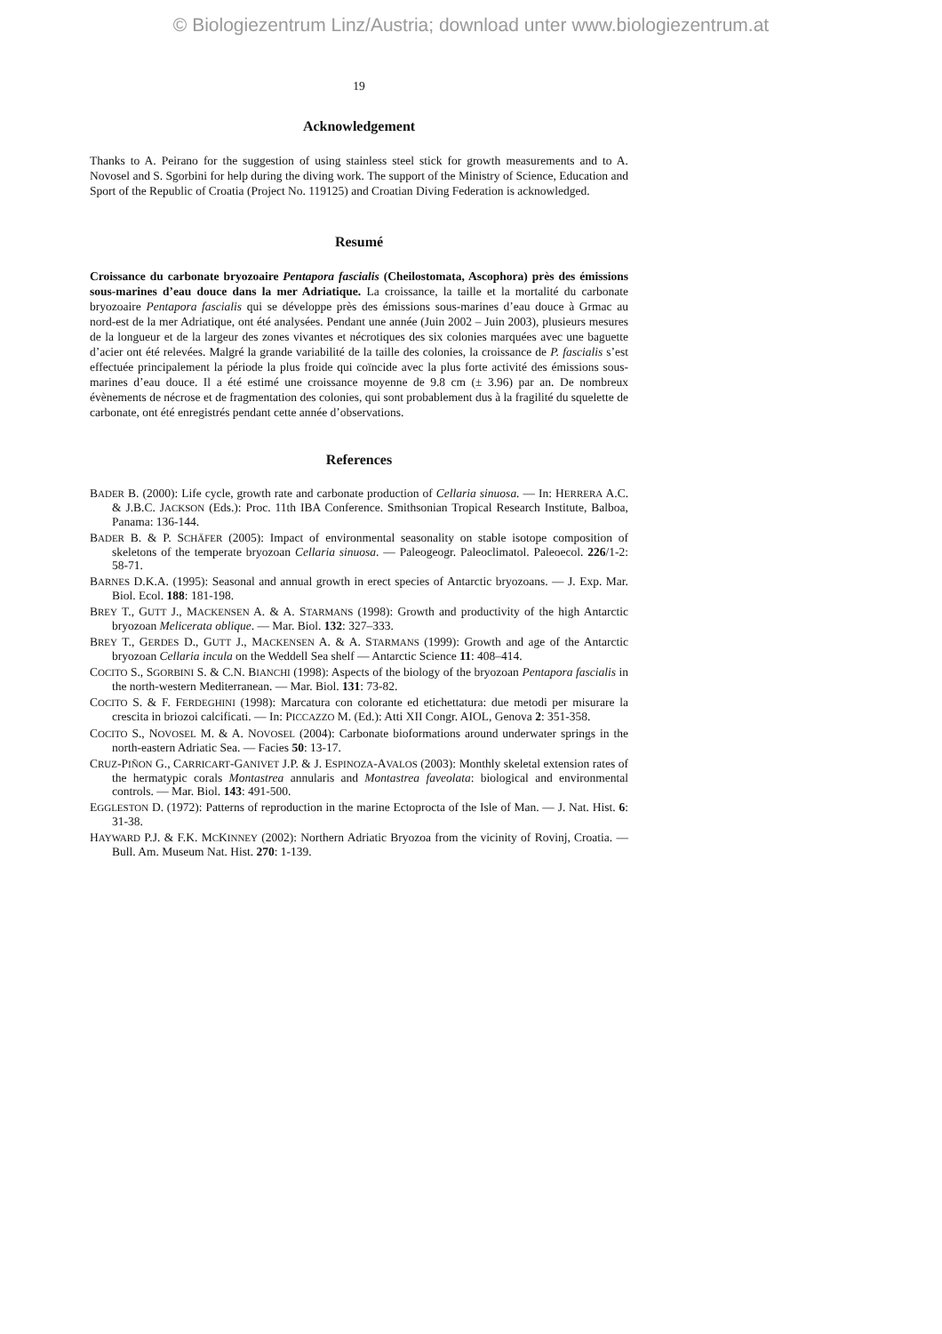© Biologiezentrum Linz/Austria; download unter www.biologiezentrum.at
19
Acknowledgement
Thanks to A. Peirano for the suggestion of using stainless steel stick for growth measurements and to A. Novosel and S. Sgorbini for help during the diving work. The support of the Ministry of Science, Education and Sport of the Republic of Croatia (Project No. 119125) and Croatian Diving Federation is acknowledged.
Resumé
Croissance du carbonate bryozoaire Pentapora fascialis (Cheilostomata, Ascophora) près des émissions sous-marines d’eau douce dans la mer Adriatique. La croissance, la taille et la mortalité du carbonate bryozoaire Pentapora fascialis qui se développe près des émissions sous-marines d’eau douce à Grmac au nord-est de la mer Adriatique, ont été analysées. Pendant une année (Juin 2002 – Juin 2003), plusieurs mesures de la longueur et de la largeur des zones vivantes et nécrotiques des six colonies marquées avec une baguette d’acier ont été relevées. Malgré la grande variabilité de la taille des colonies, la croissance de P. fascialis s’est effectuée principalement la période la plus froide qui coïncide avec la plus forte activité des émissions sous-marines d’eau douce. Il a été estimé une croissance moyenne de 9.8 cm (± 3.96) par an. De nombreux évènements de nécrose et de fragmentation des colonies, qui sont probablement dus à la fragilité du squelette de carbonate, ont été enregistrés pendant cette année d’observations.
References
BADER B. (2000): Life cycle, growth rate and carbonate production of Cellaria sinuosa. — In: HERRERA A.C. & J.B.C. JACKSON (Eds.): Proc. 11th IBA Conference. Smithsonian Tropical Research Institute, Balboa, Panama: 136-144.
BADER B. & P. SCHÄFER (2005): Impact of environmental seasonality on stable isotope composition of skeletons of the temperate bryozoan Cellaria sinuosa. — Paleogeogr. Paleoclimatol. Paleoecol. 226/1-2: 58-71.
BARNES D.K.A. (1995): Seasonal and annual growth in erect species of Antarctic bryozoans. — J. Exp. Mar. Biol. Ecol. 188: 181-198.
BREY T., GUTT J., MACKENSEN A. & A. STARMANS (1998): Growth and productivity of the high Antarctic bryozoan Melicerata oblique. — Mar. Biol. 132: 327–333.
BREY T., GERDES D., GUTT J., MACKENSEN A. & A. STARMANS (1999): Growth and age of the Antarctic bryozoan Cellaria incula on the Weddell Sea shelf — Antarctic Science 11: 408–414.
COCITO S., SGORBINI S. & C.N. BIANCHI (1998): Aspects of the biology of the bryozoan Pentapora fascialis in the north-western Mediterranean. — Mar. Biol. 131: 73-82.
COCITO S. & F. FERDEGHINI (1998): Marcatura con colorante ed etichettatura: due metodi per misurare la crescita in briozoi calcificati. — In: PICCAZZO M. (Ed.): Atti XII Congr. AIOL, Genova 2: 351-358.
COCITO S., NOVOSEL M. & A. NOVOSEL (2004): Carbonate bioformations around underwater springs in the north-eastern Adriatic Sea. — Facies 50: 13-17.
CRUZ-PIÑON G., CARRICART-GANIVET J.P. & J. ESPINOZA-AVALOS (2003): Monthly skeletal extension rates of the hermatypic corals Montastrea annularis and Montastrea faveolata: biological and environmental controls. — Mar. Biol. 143: 491-500.
EGGLESTON D. (1972): Patterns of reproduction in the marine Ectoprocta of the Isle of Man. — J. Nat. Hist. 6: 31-38.
HAYWARD P.J. & F.K. MCKINNEY (2002): Northern Adriatic Bryozoa from the vicinity of Rovinj, Croatia. — Bull. Am. Museum Nat. Hist. 270: 1-139.